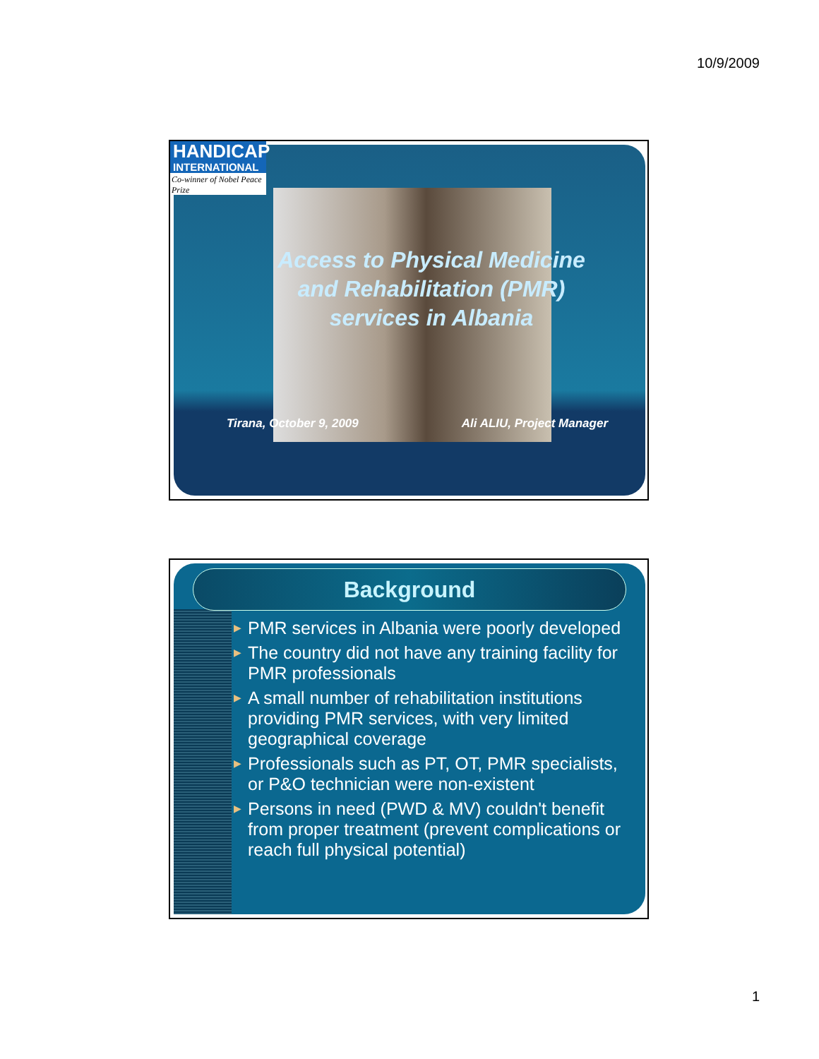10/9/2009
HANDICAP
INTERNATIONAL
Co-winner of Nobel Peace Prize
Access to Physical Medicine
and Rehabilitation (PMR)
services in Albania
Tirana, October 9, 2009 Ali ALIU, Project Manager
Background
▶ PMR services in Albania were poorly developed
▶ The country did not have any training facility for PMR professionals
▶ A small number of rehabilitation institutions providing PMR services, with very limited geographical coverage
▶ Professionals such as PT, OT, PMR specialists, or P&O technician were non-existent
▶ Persons in need (PWD & MV) couldn't benefit from proper treatment (prevent complications or reach full physical potential)
1